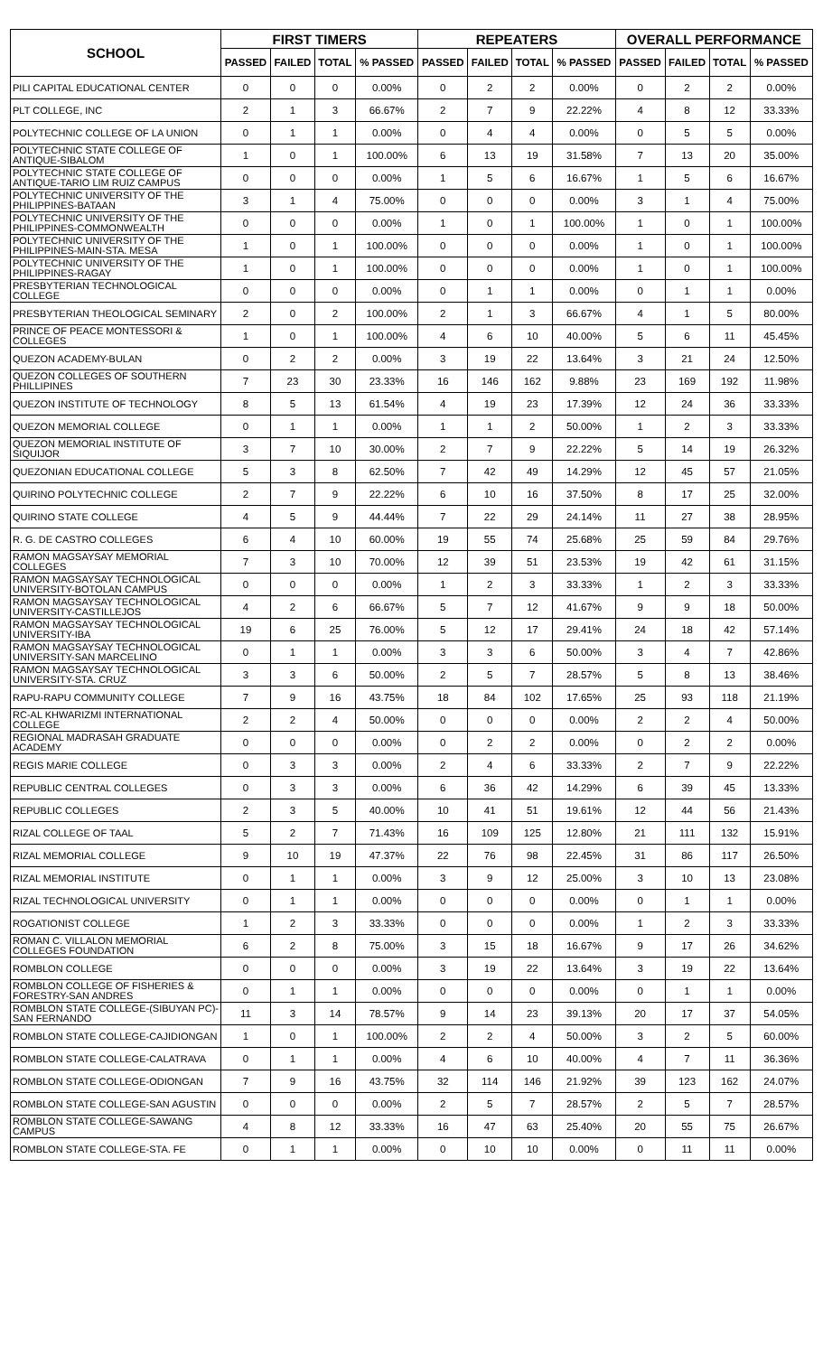| SCHOOL | FIRST TIMERS | | | | REPEATERS | | | | OVERALL PERFORMANCE | | | |
| --- | --- | --- | --- | --- | --- | --- | --- | --- | --- | --- | --- | --- |
| | PASSED | FAILED | TOTAL | % PASSED | PASSED | FAILED | TOTAL | % PASSED | PASSED | FAILED | TOTAL | % PASSED |
| PILI CAPITAL EDUCATIONAL CENTER | 0 | 0 | 0 | 0.00% | 0 | 2 | 2 | 0.00% | 0 | 2 | 2 | 0.00% |
| PLT COLLEGE, INC | 2 | 1 | 3 | 66.67% | 2 | 7 | 9 | 22.22% | 4 | 8 | 12 | 33.33% |
| POLYTECHNIC COLLEGE OF LA UNION | 0 | 1 | 1 | 0.00% | 0 | 4 | 4 | 0.00% | 0 | 5 | 5 | 0.00% |
| POLYTECHNIC STATE COLLEGE OF ANTIQUE-SIBALOM | 1 | 0 | 1 | 100.00% | 6 | 13 | 19 | 31.58% | 7 | 13 | 20 | 35.00% |
| POLYTECHNIC STATE COLLEGE OF ANTIQUE-TARIO LIM RUIZ CAMPUS | 0 | 0 | 0 | 0.00% | 1 | 5 | 6 | 16.67% | 1 | 5 | 6 | 16.67% |
| POLYTECHNIC UNIVERSITY OF THE PHILIPPINES-BATAAN | 3 | 1 | 4 | 75.00% | 0 | 0 | 0 | 0.00% | 3 | 1 | 4 | 75.00% |
| POLYTECHNIC UNIVERSITY OF THE PHILIPPINES-COMMONWEALTH | 0 | 0 | 0 | 0.00% | 1 | 0 | 1 | 100.00% | 1 | 0 | 1 | 100.00% |
| POLYTECHNIC UNIVERSITY OF THE PHILIPPINES-MAIN-STA. MESA | 1 | 0 | 1 | 100.00% | 0 | 0 | 0 | 0.00% | 1 | 0 | 1 | 100.00% |
| POLYTECHNIC UNIVERSITY OF THE PHILIPPINES-RAGAY | 1 | 0 | 1 | 100.00% | 0 | 0 | 0 | 0.00% | 1 | 0 | 1 | 100.00% |
| PRESBYTERIAN TECHNOLOGICAL COLLEGE | 0 | 0 | 0 | 0.00% | 0 | 1 | 1 | 0.00% | 0 | 1 | 1 | 0.00% |
| PRESBYTERIAN THEOLOGICAL SEMINARY | 2 | 0 | 2 | 100.00% | 2 | 1 | 3 | 66.67% | 4 | 1 | 5 | 80.00% |
| PRINCE OF PEACE MONTESSORI & COLLEGES | 1 | 0 | 1 | 100.00% | 4 | 6 | 10 | 40.00% | 5 | 6 | 11 | 45.45% |
| QUEZON ACADEMY-BULAN | 0 | 2 | 2 | 0.00% | 3 | 19 | 22 | 13.64% | 3 | 21 | 24 | 12.50% |
| QUEZON COLLEGES OF SOUTHERN PHILLIPINES | 7 | 23 | 30 | 23.33% | 16 | 146 | 162 | 9.88% | 23 | 169 | 192 | 11.98% |
| QUEZON INSTITUTE OF TECHNOLOGY | 8 | 5 | 13 | 61.54% | 4 | 19 | 23 | 17.39% | 12 | 24 | 36 | 33.33% |
| QUEZON MEMORIAL COLLEGE | 0 | 1 | 1 | 0.00% | 1 | 1 | 2 | 50.00% | 1 | 2 | 3 | 33.33% |
| QUEZON MEMORIAL INSTITUTE OF SIQUIJOR | 3 | 7 | 10 | 30.00% | 2 | 7 | 9 | 22.22% | 5 | 14 | 19 | 26.32% |
| QUEZONIAN EDUCATIONAL COLLEGE | 5 | 3 | 8 | 62.50% | 7 | 42 | 49 | 14.29% | 12 | 45 | 57 | 21.05% |
| QUIRINO POLYTECHNIC COLLEGE | 2 | 7 | 9 | 22.22% | 6 | 10 | 16 | 37.50% | 8 | 17 | 25 | 32.00% |
| QUIRINO STATE COLLEGE | 4 | 5 | 9 | 44.44% | 7 | 22 | 29 | 24.14% | 11 | 27 | 38 | 28.95% |
| R. G. DE CASTRO COLLEGES | 6 | 4 | 10 | 60.00% | 19 | 55 | 74 | 25.68% | 25 | 59 | 84 | 29.76% |
| RAMON MAGSAYSAY MEMORIAL COLLEGES | 7 | 3 | 10 | 70.00% | 12 | 39 | 51 | 23.53% | 19 | 42 | 61 | 31.15% |
| RAMON MAGSAYSAY TECHNOLOGICAL UNIVERSITY-BOTOLAN CAMPUS | 0 | 0 | 0 | 0.00% | 1 | 2 | 3 | 33.33% | 1 | 2 | 3 | 33.33% |
| RAMON MAGSAYSAY TECHNOLOGICAL UNIVERSITY-CASTILLEJOS | 4 | 2 | 6 | 66.67% | 5 | 7 | 12 | 41.67% | 9 | 9 | 18 | 50.00% |
| RAMON MAGSAYSAY TECHNOLOGICAL UNIVERSITY-IBA | 19 | 6 | 25 | 76.00% | 5 | 12 | 17 | 29.41% | 24 | 18 | 42 | 57.14% |
| RAMON MAGSAYSAY TECHNOLOGICAL UNIVERSITY-SAN MARCELINO | 0 | 1 | 1 | 0.00% | 3 | 3 | 6 | 50.00% | 3 | 4 | 7 | 42.86% |
| RAMON MAGSAYSAY TECHNOLOGICAL UNIVERSITY-STA. CRUZ | 3 | 3 | 6 | 50.00% | 2 | 5 | 7 | 28.57% | 5 | 8 | 13 | 38.46% |
| RAPU-RAPU COMMUNITY COLLEGE | 7 | 9 | 16 | 43.75% | 18 | 84 | 102 | 17.65% | 25 | 93 | 118 | 21.19% |
| RC-AL KHWARIZMI INTERNATIONAL COLLEGE | 2 | 2 | 4 | 50.00% | 0 | 0 | 0 | 0.00% | 2 | 2 | 4 | 50.00% |
| REGIONAL MADRASAH GRADUATE ACADEMY | 0 | 0 | 0 | 0.00% | 0 | 2 | 2 | 0.00% | 0 | 2 | 2 | 0.00% |
| REGIS MARIE COLLEGE | 0 | 3 | 3 | 0.00% | 2 | 4 | 6 | 33.33% | 2 | 7 | 9 | 22.22% |
| REPUBLIC CENTRAL COLLEGES | 0 | 3 | 3 | 0.00% | 6 | 36 | 42 | 14.29% | 6 | 39 | 45 | 13.33% |
| REPUBLIC COLLEGES | 2 | 3 | 5 | 40.00% | 10 | 41 | 51 | 19.61% | 12 | 44 | 56 | 21.43% |
| RIZAL COLLEGE OF TAAL | 5 | 2 | 7 | 71.43% | 16 | 109 | 125 | 12.80% | 21 | 111 | 132 | 15.91% |
| RIZAL MEMORIAL COLLEGE | 9 | 10 | 19 | 47.37% | 22 | 76 | 98 | 22.45% | 31 | 86 | 117 | 26.50% |
| RIZAL MEMORIAL INSTITUTE | 0 | 1 | 1 | 0.00% | 3 | 9 | 12 | 25.00% | 3 | 10 | 13 | 23.08% |
| RIZAL TECHNOLOGICAL UNIVERSITY | 0 | 1 | 1 | 0.00% | 0 | 0 | 0 | 0.00% | 0 | 1 | 1 | 0.00% |
| ROGATIONIST COLLEGE | 1 | 2 | 3 | 33.33% | 0 | 0 | 0 | 0.00% | 1 | 2 | 3 | 33.33% |
| ROMAN C. VILLALON MEMORIAL COLLEGES FOUNDATION | 6 | 2 | 8 | 75.00% | 3 | 15 | 18 | 16.67% | 9 | 17 | 26 | 34.62% |
| ROMBLON COLLEGE | 0 | 0 | 0 | 0.00% | 3 | 19 | 22 | 13.64% | 3 | 19 | 22 | 13.64% |
| ROMBLON COLLEGE OF FISHERIES & FORESTRY-SAN ANDRES | 0 | 1 | 1 | 0.00% | 0 | 0 | 0 | 0.00% | 0 | 1 | 1 | 0.00% |
| ROMBLON STATE COLLEGE-(SIBUYAN PC)-SAN FERNANDO | 11 | 3 | 14 | 78.57% | 9 | 14 | 23 | 39.13% | 20 | 17 | 37 | 54.05% |
| ROMBLON STATE COLLEGE-CAJIDIONGAN | 1 | 0 | 1 | 100.00% | 2 | 2 | 4 | 50.00% | 3 | 2 | 5 | 60.00% |
| ROMBLON STATE COLLEGE-CALATRAVA | 0 | 1 | 1 | 0.00% | 4 | 6 | 10 | 40.00% | 4 | 7 | 11 | 36.36% |
| ROMBLON STATE COLLEGE-ODIONGAN | 7 | 9 | 16 | 43.75% | 32 | 114 | 146 | 21.92% | 39 | 123 | 162 | 24.07% |
| ROMBLON STATE COLLEGE-SAN AGUSTIN | 0 | 0 | 0 | 0.00% | 2 | 5 | 7 | 28.57% | 2 | 5 | 7 | 28.57% |
| ROMBLON STATE COLLEGE-SAWANG CAMPUS | 4 | 8 | 12 | 33.33% | 16 | 47 | 63 | 25.40% | 20 | 55 | 75 | 26.67% |
| ROMBLON STATE COLLEGE-STA. FE | 0 | 1 | 1 | 0.00% | 0 | 10 | 10 | 0.00% | 0 | 11 | 11 | 0.00% |